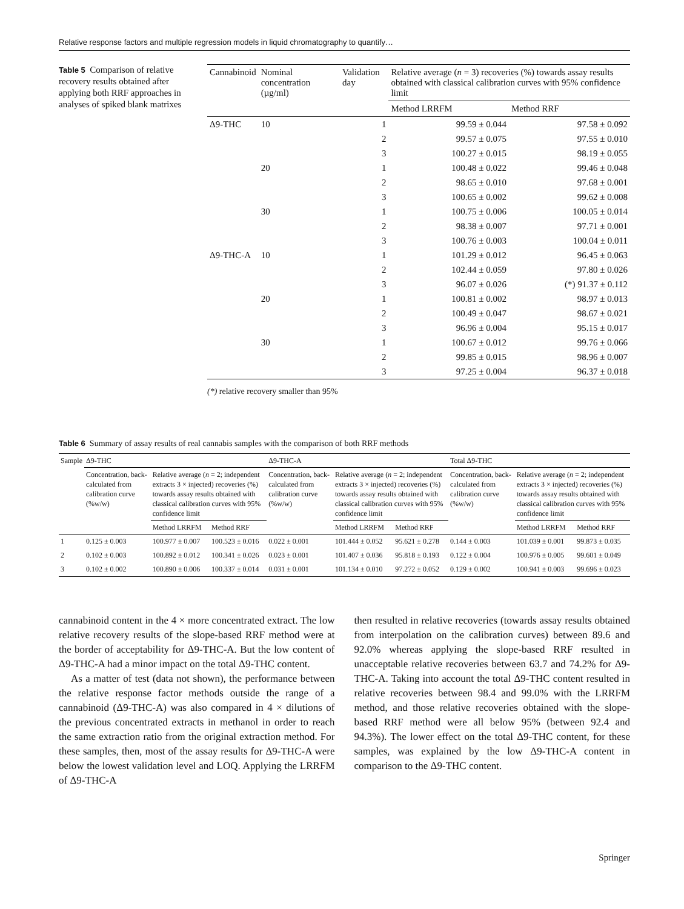Relative response factors and multiple regression models in liquid chromatography to quantify…
Table 5 Comparison of relative recovery results obtained after applying both RRF approaches in analyses of spiked blank matrixes
| Cannabinoid | Nominal concentration (µg/ml) | Validation day | Relative average ( n = 3) recoveries (%) towards assay results obtained with classical calibration curves with 95% confidence limit | |
| --- | --- | --- | --- | --- |
| | | | Method LRRFM | Method RRF |
| Δ9-THC | 10 | 1 | 99.59 ± 0.044 | 97.58 ± 0.092 |
| | | 2 | 99.57 ± 0.075 | 97.55 ± 0.010 |
| | | 3 | 100.27 ± 0.015 | 98.19 ± 0.055 |
| | 20 | 1 | 100.48 ± 0.022 | 99.46 ± 0.048 |
| | | 2 | 98.65 ± 0.010 | 97.68 ± 0.001 |
| | | 3 | 100.65 ± 0.002 | 99.62 ± 0.008 |
| | 30 | 1 | 100.75 ± 0.006 | 100.05 ± 0.014 |
| | | 2 | 98.38 ± 0.007 | 97.71 ± 0.001 |
| | | 3 | 100.76 ± 0.003 | 100.04 ± 0.011 |
| Δ9-THC-A | 10 | 1 | 101.29 ± 0.012 | 96.45 ± 0.063 |
| | | 2 | 102.44 ± 0.059 | 97.80 ± 0.026 |
| | | 3 | 96.07 ± 0.026 | (*) 91.37 ± 0.112 |
| | 20 | 1 | 100.81 ± 0.002 | 98.97 ± 0.013 |
| | | 2 | 100.49 ± 0.047 | 98.67 ± 0.021 |
| | | 3 | 96.96 ± 0.004 | 95.15 ± 0.017 |
| | 30 | 1 | 100.67 ± 0.012 | 99.76 ± 0.066 |
| | | 2 | 99.85 ± 0.015 | 98.96 ± 0.007 |
| | | 3 | 97.25 ± 0.004 | 96.37 ± 0.018 |
(*) relative recovery smaller than 95%
Table 6 Summary of assay results of real cannabis samples with the comparison of both RRF methods
| Sample | Δ9-THC | | | Δ9-THC-A | | | Total Δ9-THC | | |
| --- | --- | --- | --- | --- | --- | --- | --- | --- | --- |
| | Concentration, back-calculated from calibration curve (%w/w) | Relative average ( n = 2; independent extracts 3 × injected) recoveries (%) towards assay results obtained with classical calibration curves with 95% confidence limit | | Concentration, back-calculated from calibration curve (%w/w) | Relative average ( n = 2; independent extracts 3 × injected) recoveries (%) towards assay results obtained with classical calibration curves with 95% confidence limit | | Concentration, back-calculated from calibration curve (%w/w) | Relative average ( n = 2; independent extracts 3 × injected) recoveries (%) towards assay results obtained with classical calibration curves with 95% confidence limit | |
| | | Method LRRFM | Method RRF | | Method LRRFM | Method RRF | | Method LRRFM | Method RRF |
| 1 | 0.125 ± 0.003 | 100.977 ± 0.007 | 100.523 ± 0.016 | 0.022 ± 0.001 | 101.444 ± 0.052 | 95.621 ± 0.278 | 0.144 ± 0.003 | 101.039 ± 0.001 | 99.873 ± 0.035 |
| 2 | 0.102 ± 0.003 | 100.892 ± 0.012 | 100.341 ± 0.026 | 0.023 ± 0.001 | 101.407 ± 0.036 | 95.818 ± 0.193 | 0.122 ± 0.004 | 100.976 ± 0.005 | 99.601 ± 0.049 |
| 3 | 0.102 ± 0.002 | 100.890 ± 0.006 | 100.337 ± 0.014 | 0.031 ± 0.001 | 101.134 ± 0.010 | 97.272 ± 0.052 | 0.129 ± 0.002 | 100.941 ± 0.003 | 99.696 ± 0.023 |
cannabinoid content in the 4 × more concentrated extract. The low relative recovery results of the slope-based RRF method were at the border of acceptability for Δ9-THC-A. But the low content of Δ9-THC-A had a minor impact on the total Δ9-THC content.
As a matter of test (data not shown), the performance between the relative response factor methods outside the range of a cannabinoid (Δ9-THC-A) was also compared in 4 × dilutions of the previous concentrated extracts in methanol in order to reach the same extraction ratio from the original extraction method. For these samples, then, most of the assay results for Δ9-THC-A were below the lowest validation level and LOQ. Applying the LRRFM of Δ9-THC-A
then resulted in relative recoveries (towards assay results obtained from interpolation on the calibration curves) between 89.6 and 92.0% whereas applying the slope-based RRF resulted in unacceptable relative recoveries between 63.7 and 74.2% for Δ9-THC-A. Taking into account the total Δ9-THC content resulted in relative recoveries between 98.4 and 99.0% with the LRRFM method, and those relative recoveries obtained with the slope-based RRF method were all below 95% (between 92.4 and 94.3%). The lower effect on the total Δ9-THC content, for these samples, was explained by the low Δ9-THC-A content in comparison to the Δ9-THC content.
Springer